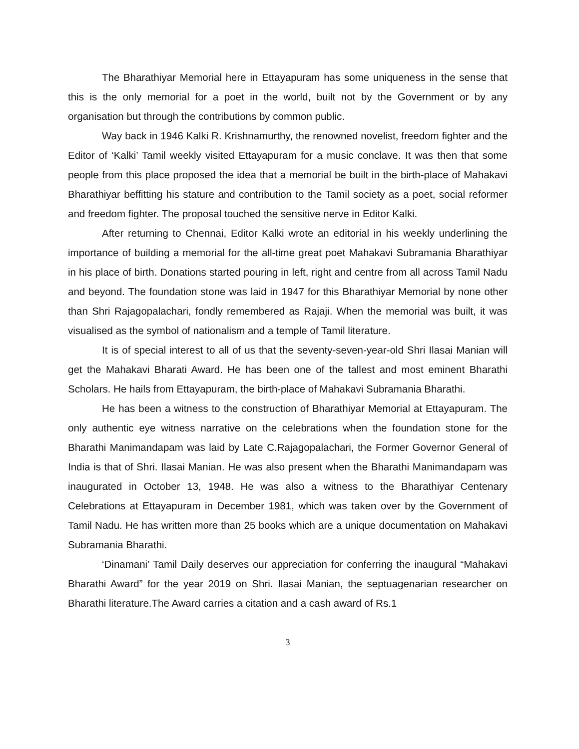The Bharathiyar Memorial here in Ettayapuram has some uniqueness in the sense that this is the only memorial for a poet in the world, built not by the Government or by any organisation but through the contributions by common public.
Way back in 1946 Kalki R. Krishnamurthy, the renowned novelist, freedom fighter and the Editor of ‘Kalki’ Tamil weekly visited Ettayapuram for a music conclave. It was then that some people from this place proposed the idea that a memorial be built in the birth-place of Mahakavi Bharathiyar beffitting his stature and contribution to the Tamil society as a poet, social reformer and freedom fighter. The proposal touched the sensitive nerve in Editor Kalki.
After returning to Chennai, Editor Kalki wrote an editorial in his weekly underlining the importance of building a memorial for the all-time great poet Mahakavi Subramania Bharathiyar in his place of birth. Donations started pouring in left, right and centre from all across Tamil Nadu and beyond. The foundation stone was laid in 1947 for this Bharathiyar Memorial by none other than Shri Rajagopalachari, fondly remembered as Rajaji. When the memorial was built, it was visualised as the symbol of nationalism and a temple of Tamil literature.
It is of special interest to all of us that the seventy-seven-year-old Shri Ilasai Manian will get the Mahakavi Bharati Award. He has been one of the tallest and most eminent Bharathi Scholars. He hails from Ettayapuram, the birth-place of Mahakavi Subramania Bharathi.
He has been a witness to the construction of Bharathiyar Memorial at Ettayapuram. The only authentic eye witness narrative on the celebrations when the foundation stone for the Bharathi Manimandapam was laid by Late C.Rajagopalachari, the Former Governor General of India is that of Shri. Ilasai Manian. He was also present when the Bharathi Manimandapam was inaugurated in October 13, 1948. He was also a witness to the Bharathiyar Centenary Celebrations at Ettayapuram in December 1981, which was taken over by the Government of Tamil Nadu. He has written more than 25 books which are a unique documentation on Mahakavi Subramania Bharathi.
‘Dinamani’ Tamil Daily deserves our appreciation for conferring the inaugural “Mahakavi Bharathi Award” for the year 2019 on Shri. Ilasai Manian, the septuagenarian researcher on Bharathi literature.The Award carries a citation and a cash award of Rs.1
3